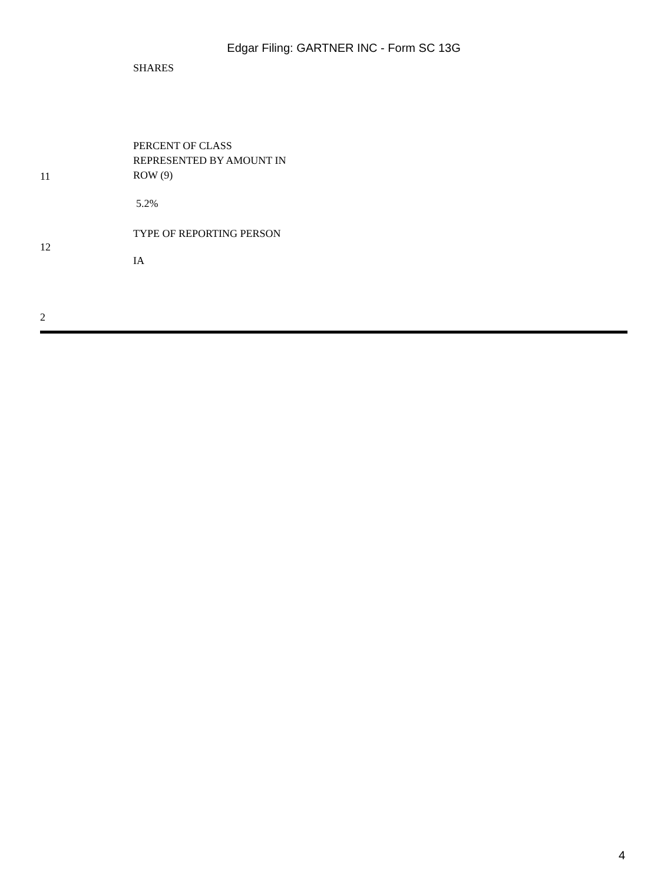Edgar Filing: GARTNER INC - Form SC 13G
| | SHARES |
| 11 | PERCENT OF CLASS REPRESENTED BY AMOUNT IN ROW (9) |
| | 5.2% |
| 12 | TYPE OF REPORTING PERSON |
| | IA |
| 2 | |
4